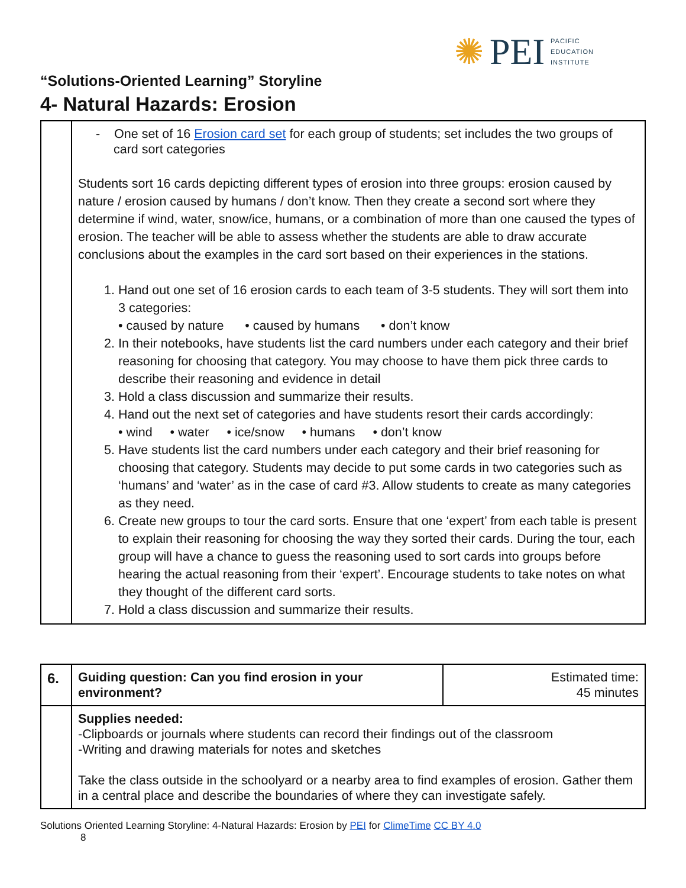✺ PEI PACIFIC
EDUCATION
INSTITUTE
“Solutions-Oriented Learning” Storyline
4- Natural Hazards: Erosion
| | - One set of 16 Erosion card set for each group of students; set includes the two groups of card sort categories Students sort 16 cards depicting different types of erosion into three groups: erosion caused by nature / erosion caused by humans / don’t know. Then they create a second sort where they determine if wind, water, snow/ice, humans, or a combination of more than one caused the types of erosion. The teacher will be able to assess whether the students are able to draw accurate conclusions about the examples in the card sort based on their experiences in the stations. 1. Hand out one set of 16 erosion cards to each team of 3-5 students. They will sort them into 3 categories: • caused by nature • caused by humans • don’t know 2. In their notebooks, have students list the card numbers under each category and their brief reasoning for choosing that category. You may choose to have them pick three cards to describe their reasoning and evidence in detail 3. Hold a class discussion and summarize their results. 4. Hand out the next set of categories and have students resort their cards accordingly: • wind • water • ice/snow • humans • don’t know 5. Have students list the card numbers under each category and their brief reasoning for choosing that category. Students may decide to put some cards in two categories such as ‘humans’ and ‘water’ as in the case of card #3. Allow students to create as many categories as they need. 6. Create new groups to tour the card sorts. Ensure that one ‘expert’ from each table is present to explain their reasoning for choosing the way they sorted their cards. During the tour, each group will have a chance to guess the reasoning used to sort cards into groups before hearing the actual reasoning from their ‘expert’. Encourage students to take notes on what they thought of the different card sorts. 7. Hold a class discussion and summarize their results. |
| 6. | Guiding question: Can you find erosion in your environment? | Estimated time: 45 minutes |
| | Supplies needed: -Clipboards or journals where students can record their findings out of the classroom -Writing and drawing materials for notes and sketches Take the class outside in the schoolyard or a nearby area to find examples of erosion. Gather them in a central place and describe the boundaries of where they can investigate safely. | |
Solutions Oriented Learning Storyline: 4-Natural Hazards: Erosion by PEI for ClimeTime CC BY 4.0
8